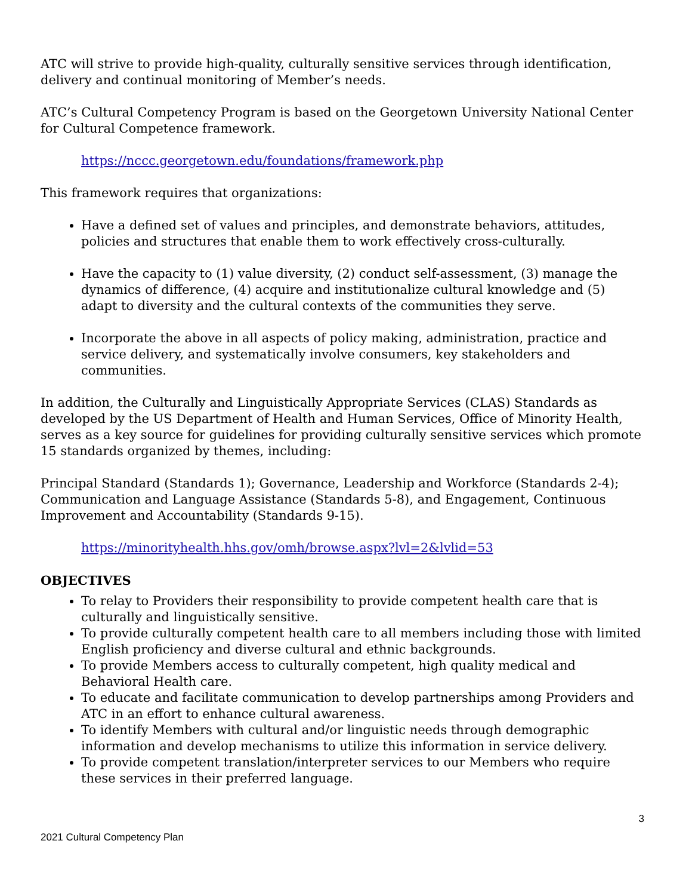ATC will strive to provide high-quality, culturally sensitive services through identification, delivery and continual monitoring of Member’s needs.
ATC’s Cultural Competency Program is based on the Georgetown University National Center for Cultural Competence framework.
https://nccc.georgetown.edu/foundations/framework.php
This framework requires that organizations:
Have a defined set of values and principles, and demonstrate behaviors, attitudes, policies and structures that enable them to work effectively cross-culturally.
Have the capacity to (1) value diversity, (2) conduct self-assessment, (3) manage the dynamics of difference, (4) acquire and institutionalize cultural knowledge and (5) adapt to diversity and the cultural contexts of the communities they serve.
Incorporate the above in all aspects of policy making, administration, practice and service delivery, and systematically involve consumers, key stakeholders and communities.
In addition, the Culturally and Linguistically Appropriate Services (CLAS) Standards as developed by the US Department of Health and Human Services, Office of Minority Health, serves as a key source for guidelines for providing culturally sensitive services which promote 15 standards organized by themes, including:
Principal Standard (Standards 1); Governance, Leadership and Workforce (Standards 2-4); Communication and Language Assistance (Standards 5-8), and Engagement, Continuous Improvement and Accountability (Standards 9-15).
https://minorityhealth.hhs.gov/omh/browse.aspx?lvl=2&lvlid=53
OBJECTIVES
To relay to Providers their responsibility to provide competent health care that is culturally and linguistically sensitive.
To provide culturally competent health care to all members including those with limited English proficiency and diverse cultural and ethnic backgrounds.
To provide Members access to culturally competent, high quality medical and Behavioral Health care.
To educate and facilitate communication to develop partnerships among Providers and ATC in an effort to enhance cultural awareness.
To identify Members with cultural and/or linguistic needs through demographic information and develop mechanisms to utilize this information in service delivery.
To provide competent translation/interpreter services to our Members who require these services in their preferred language.
3
2021 Cultural Competency Plan